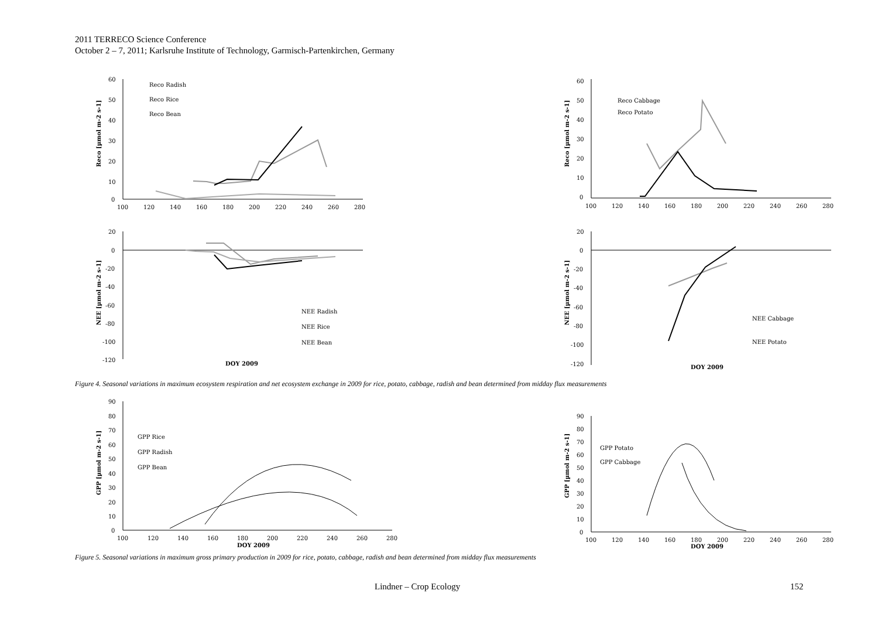2011 TERRECO Science Conference
October 2 – 7, 2011; Karlsruhe Institute of Technology, Garmisch-Partenkirchen, Germany
60
50
40
30
20
10
0
100
120
140
160
180
200
220
240
260
280
Reco [µmol m-2 s-1]
Reco Radish
Reco Rice
Reco Bean
60
50
40
30
20
10
0
100
120
140
160
180
200
220
240
260
280
Reco [µmol m-2 s-1]
Reco Cabbage
Reco Potato
20
0
-20
-40
-60
-80
-100
-120
NEE [µmol m-2 s-1]
DOY 2009
NEE Radish
NEE Rice
NEE Bean
20
0
-20
-40
-60
-80
-100
-120
NEE [µmol m-2 s-1]
DOY 2009
NEE Cabbage
NEE Potato
Figure 4. Seasonal variations in maximum ecosystem respiration and net ecosystem exchange in 2009 for rice, potato, cabbage, radish and bean determined from midday flux measurements
90
80
70
60
50
40
30
20
10
0
100
120
140
160
180
200
220
240
260
280
DOY 2009
GPP [µmol m-2 s-1]
GPP Rice
GPP Radish
GPP Bean
90
80
70
60
50
40
30
20
10
0
100
120
140
160
180
200
220
240
260
280
DOY 2009
GPP [µmol m-2 s-1]
GPP Potato
GPP Cabbage
Figure 5. Seasonal variations in maximum gross primary production in 2009 for rice, potato, cabbage, radish and bean determined from midday flux measurements
Lindner – Crop Ecology 152